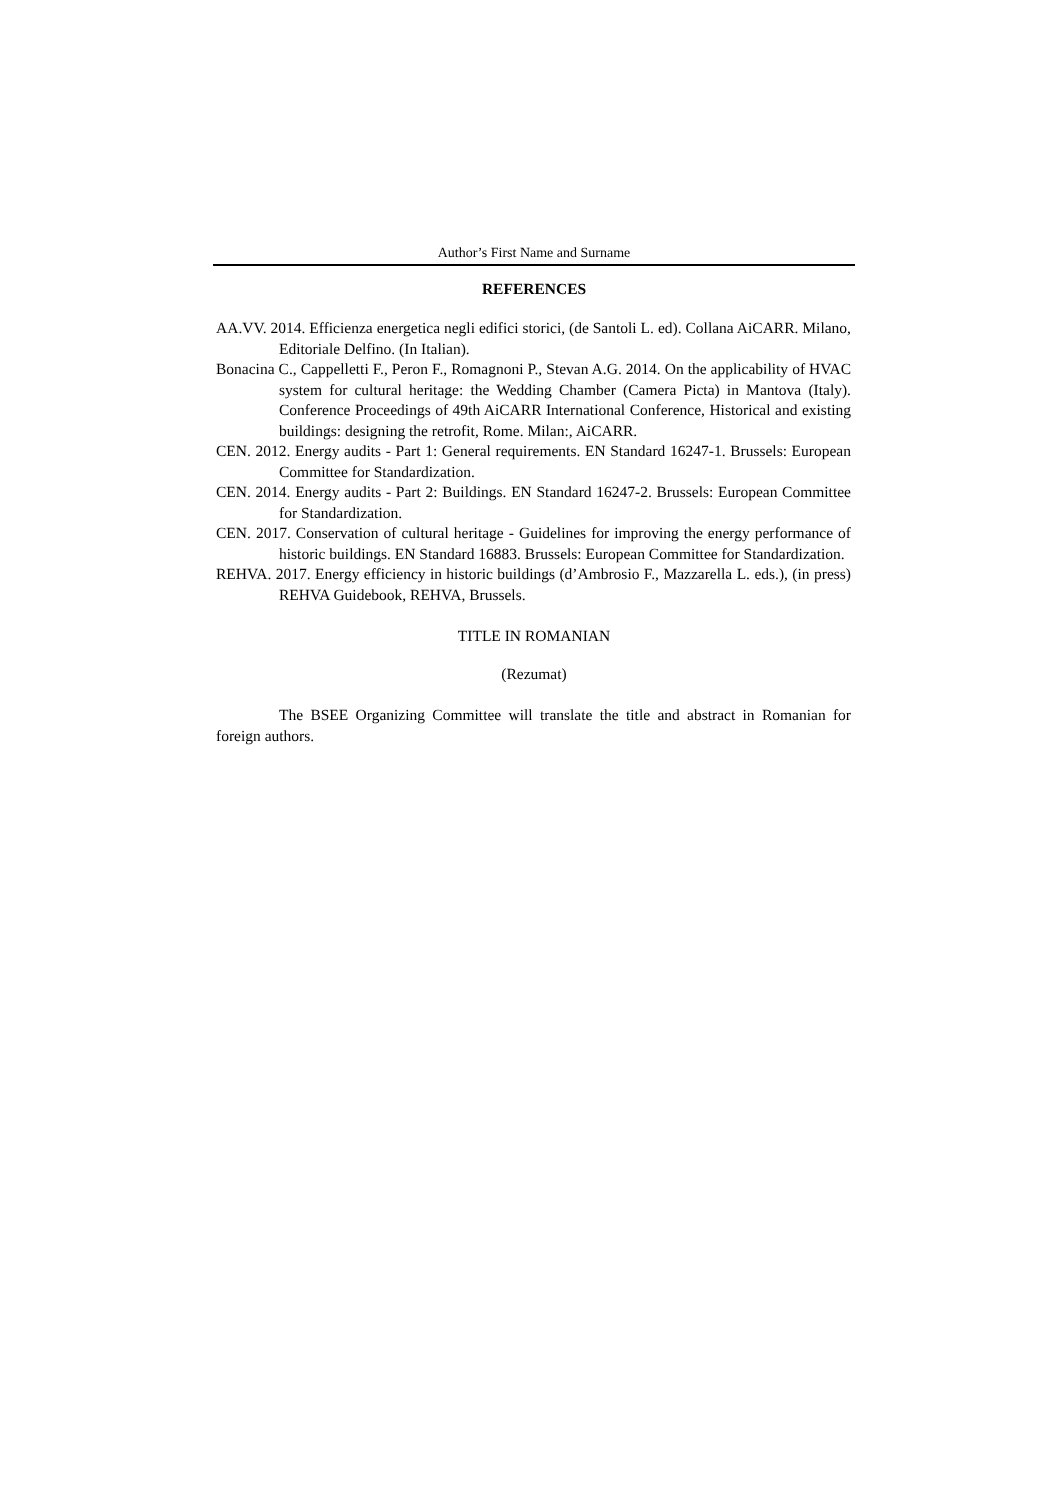Author’s First Name and Surname
REFERENCES
AA.VV. 2014. Efficienza energetica negli edifici storici, (de Santoli L. ed). Collana AiCARR. Milano, Editoriale Delfino. (In Italian).
Bonacina C., Cappelletti F., Peron F., Romagnoni P., Stevan A.G. 2014. On the applicability of HVAC system for cultural heritage: the Wedding Chamber (Camera Picta) in Mantova (Italy). Conference Proceedings of 49th AiCARR International Conference, Historical and existing buildings: designing the retrofit, Rome. Milan:, AiCARR.
CEN. 2012. Energy audits - Part 1: General requirements. EN Standard 16247-1. Brussels: European Committee for Standardization.
CEN. 2014. Energy audits - Part 2: Buildings. EN Standard 16247-2. Brussels: European Committee for Standardization.
CEN. 2017. Conservation of cultural heritage - Guidelines for improving the energy performance of historic buildings. EN Standard 16883. Brussels: European Committee for Standardization.
REHVA. 2017. Energy efficiency in historic buildings (d’Ambrosio F., Mazzarella L. eds.), (in press) REHVA Guidebook, REHVA, Brussels.
TITLE IN ROMANIAN
(Rezumat)
The BSEE Organizing Committee will translate the title and abstract in Romanian for foreign authors.